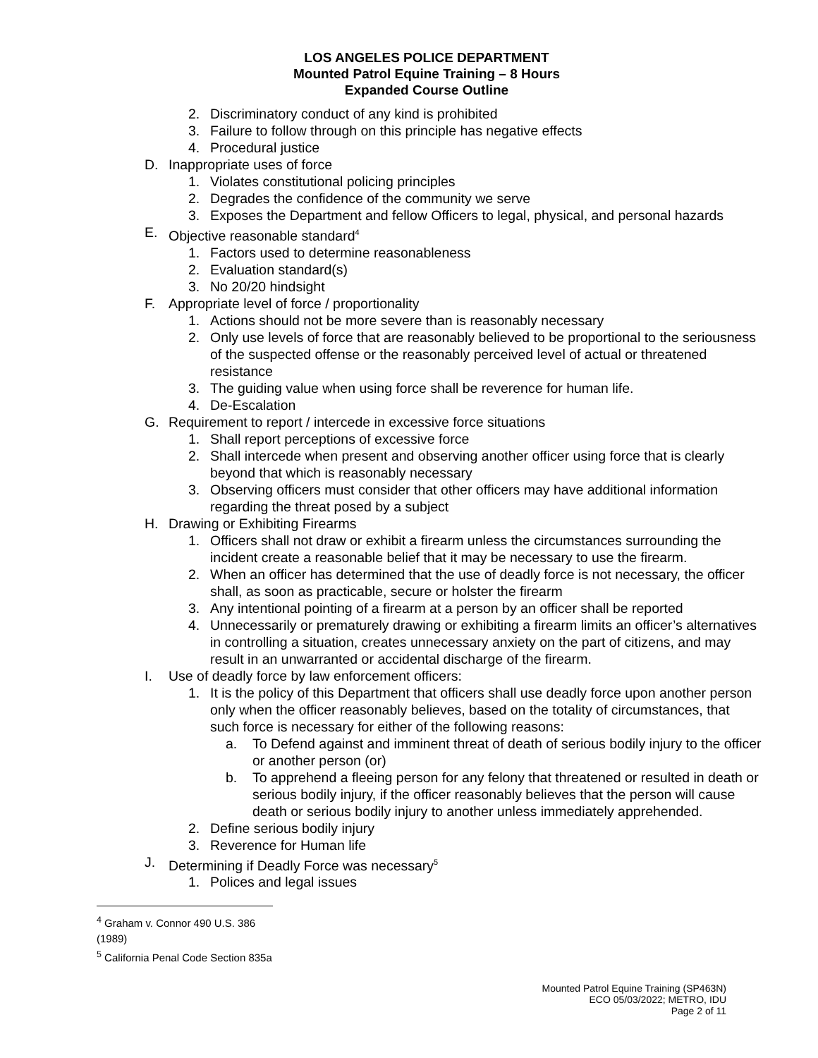LOS ANGELES POLICE DEPARTMENT
Mounted Patrol Equine Training – 8 Hours
Expanded Course Outline
2. Discriminatory conduct of any kind is prohibited
3. Failure to follow through on this principle has negative effects
4. Procedural justice
D. Inappropriate uses of force
1. Violates constitutional policing principles
2. Degrades the confidence of the community we serve
3. Exposes the Department and fellow Officers to legal, physical, and personal hazards
E. Objective reasonable standard<sup>4</sup>
1. Factors used to determine reasonableness
2. Evaluation standard(s)
3. No 20/20 hindsight
F. Appropriate level of force / proportionality
1. Actions should not be more severe than is reasonably necessary
2. Only use levels of force that are reasonably believed to be proportional to the seriousness of the suspected offense or the reasonably perceived level of actual or threatened resistance
3. The guiding value when using force shall be reverence for human life.
4. De-Escalation
G. Requirement to report / intercede in excessive force situations
1. Shall report perceptions of excessive force
2. Shall intercede when present and observing another officer using force that is clearly beyond that which is reasonably necessary
3. Observing officers must consider that other officers may have additional information regarding the threat posed by a subject
H. Drawing or Exhibiting Firearms
1. Officers shall not draw or exhibit a firearm unless the circumstances surrounding the incident create a reasonable belief that it may be necessary to use the firearm.
2. When an officer has determined that the use of deadly force is not necessary, the officer shall, as soon as practicable, secure or holster the firearm
3. Any intentional pointing of a firearm at a person by an officer shall be reported
4. Unnecessarily or prematurely drawing or exhibiting a firearm limits an officer’s alternatives in controlling a situation, creates unnecessary anxiety on the part of citizens, and may result in an unwarranted or accidental discharge of the firearm.
I. Use of deadly force by law enforcement officers:
1. It is the policy of this Department that officers shall use deadly force upon another person only when the officer reasonably believes, based on the totality of circumstances, that such force is necessary for either of the following reasons:
a. To Defend against and imminent threat of death of serious bodily injury to the officer or another person (or)
b. To apprehend a fleeing person for any felony that threatened or resulted in death or serious bodily injury, if the officer reasonably believes that the person will cause death or serious bodily injury to another unless immediately apprehended.
2. Define serious bodily injury
3. Reverence for Human life
J. Determining if Deadly Force was necessary<sup>5</sup>
1. Polices and legal issues
<sup>4</sup> Graham v. Connor 490 U.S. 386 (1989)
<sup>5</sup> California Penal Code Section 835a
Mounted Patrol Equine Training (SP463N)
ECO 05/03/2022; METRO, IDU
Page 2 of 11